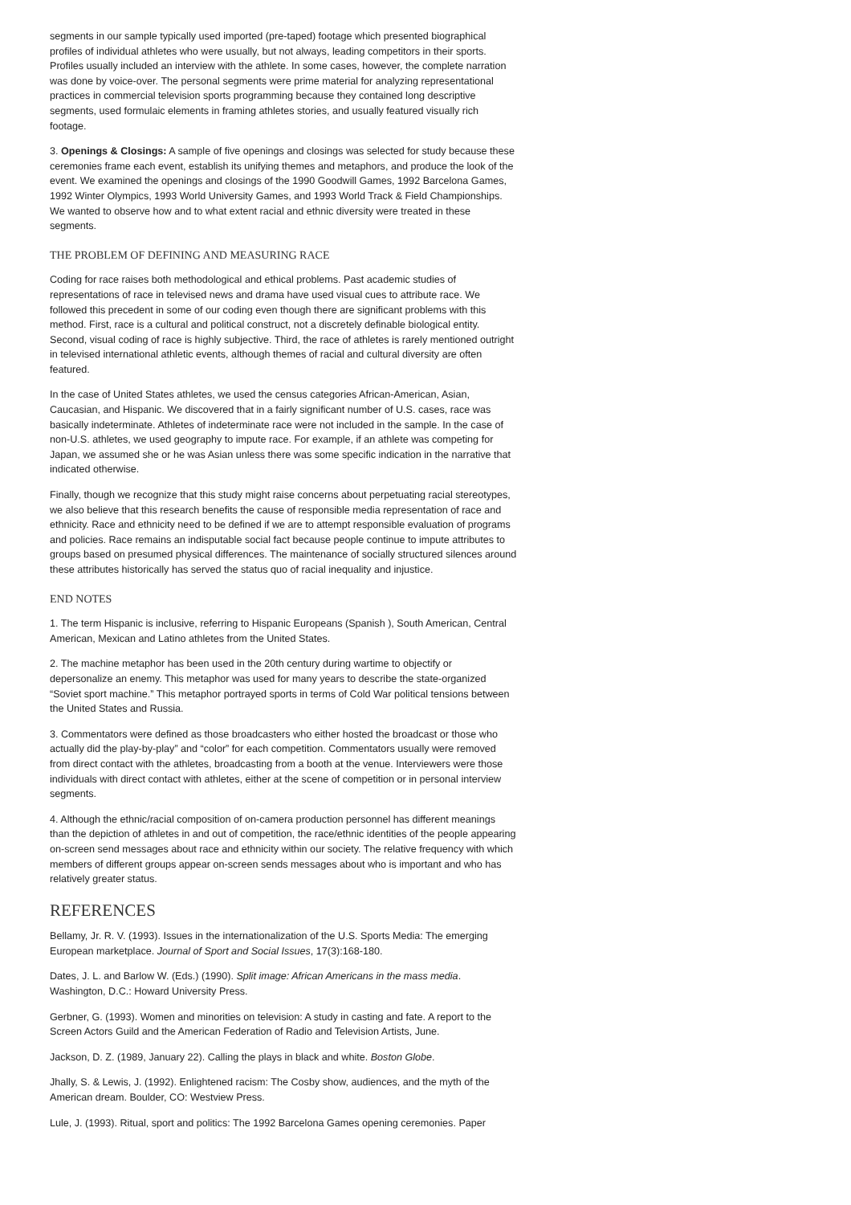segments in our sample typically used imported (pre-taped) footage which presented biographical profiles of individual athletes who were usually, but not always, leading competitors in their sports. Profiles usually included an interview with the athlete. In some cases, however, the complete narration was done by voice-over. The personal segments were prime material for analyzing representational practices in commercial television sports programming because they contained long descriptive segments, used formulaic elements in framing athletes stories, and usually featured visually rich footage.
3. Openings & Closings: A sample of five openings and closings was selected for study because these ceremonies frame each event, establish its unifying themes and metaphors, and produce the look of the event. We examined the openings and closings of the 1990 Goodwill Games, 1992 Barcelona Games, 1992 Winter Olympics, 1993 World University Games, and 1993 World Track & Field Championships. We wanted to observe how and to what extent racial and ethnic diversity were treated in these segments.
THE PROBLEM OF DEFINING AND MEASURING RACE
Coding for race raises both methodological and ethical problems. Past academic studies of representations of race in televised news and drama have used visual cues to attribute race. We followed this precedent in some of our coding even though there are significant problems with this method. First, race is a cultural and political construct, not a discretely definable biological entity. Second, visual coding of race is highly subjective. Third, the race of athletes is rarely mentioned outright in televised international athletic events, although themes of racial and cultural diversity are often featured.
In the case of United States athletes, we used the census categories African-American, Asian, Caucasian, and Hispanic. We discovered that in a fairly significant number of U.S. cases, race was basically indeterminate. Athletes of indeterminate race were not included in the sample. In the case of non-U.S. athletes, we used geography to impute race. For example, if an athlete was competing for Japan, we assumed she or he was Asian unless there was some specific indication in the narrative that indicated otherwise.
Finally, though we recognize that this study might raise concerns about perpetuating racial stereotypes, we also believe that this research benefits the cause of responsible media representation of race and ethnicity. Race and ethnicity need to be defined if we are to attempt responsible evaluation of programs and policies. Race remains an indisputable social fact because people continue to impute attributes to groups based on presumed physical differences. The maintenance of socially structured silences around these attributes historically has served the status quo of racial inequality and injustice.
END NOTES
1. The term Hispanic is inclusive, referring to Hispanic Europeans (Spanish ), South American, Central American, Mexican and Latino athletes from the United States.
2. The machine metaphor has been used in the 20th century during wartime to objectify or depersonalize an enemy. This metaphor was used for many years to describe the state-organized “Soviet sport machine.” This metaphor portrayed sports in terms of Cold War political tensions between the United States and Russia.
3. Commentators were defined as those broadcasters who either hosted the broadcast or those who actually did the play-by-play” and “color” for each competition. Commentators usually were removed from direct contact with the athletes, broadcasting from a booth at the venue. Interviewers were those individuals with direct contact with athletes, either at the scene of competition or in personal interview segments.
4. Although the ethnic/racial composition of on-camera production personnel has different meanings than the depiction of athletes in and out of competition, the race/ethnic identities of the people appearing on-screen send messages about race and ethnicity within our society. The relative frequency with which members of different groups appear on-screen sends messages about who is important and who has relatively greater status.
REFERENCES
Bellamy, Jr. R. V. (1993). Issues in the internationalization of the U.S. Sports Media: The emerging European marketplace. Journal of Sport and Social Issues, 17(3):168-180.
Dates, J. L. and Barlow W. (Eds.) (1990). Split image: African Americans in the mass media. Washington, D.C.: Howard University Press.
Gerbner, G. (1993). Women and minorities on television: A study in casting and fate. A report to the Screen Actors Guild and the American Federation of Radio and Television Artists, June.
Jackson, D. Z. (1989, January 22). Calling the plays in black and white. Boston Globe.
Jhally, S. & Lewis, J. (1992). Enlightened racism: The Cosby show, audiences, and the myth of the American dream. Boulder, CO: Westview Press.
Lule, J. (1993). Ritual, sport and politics: The 1992 Barcelona Games opening ceremonies. Paper